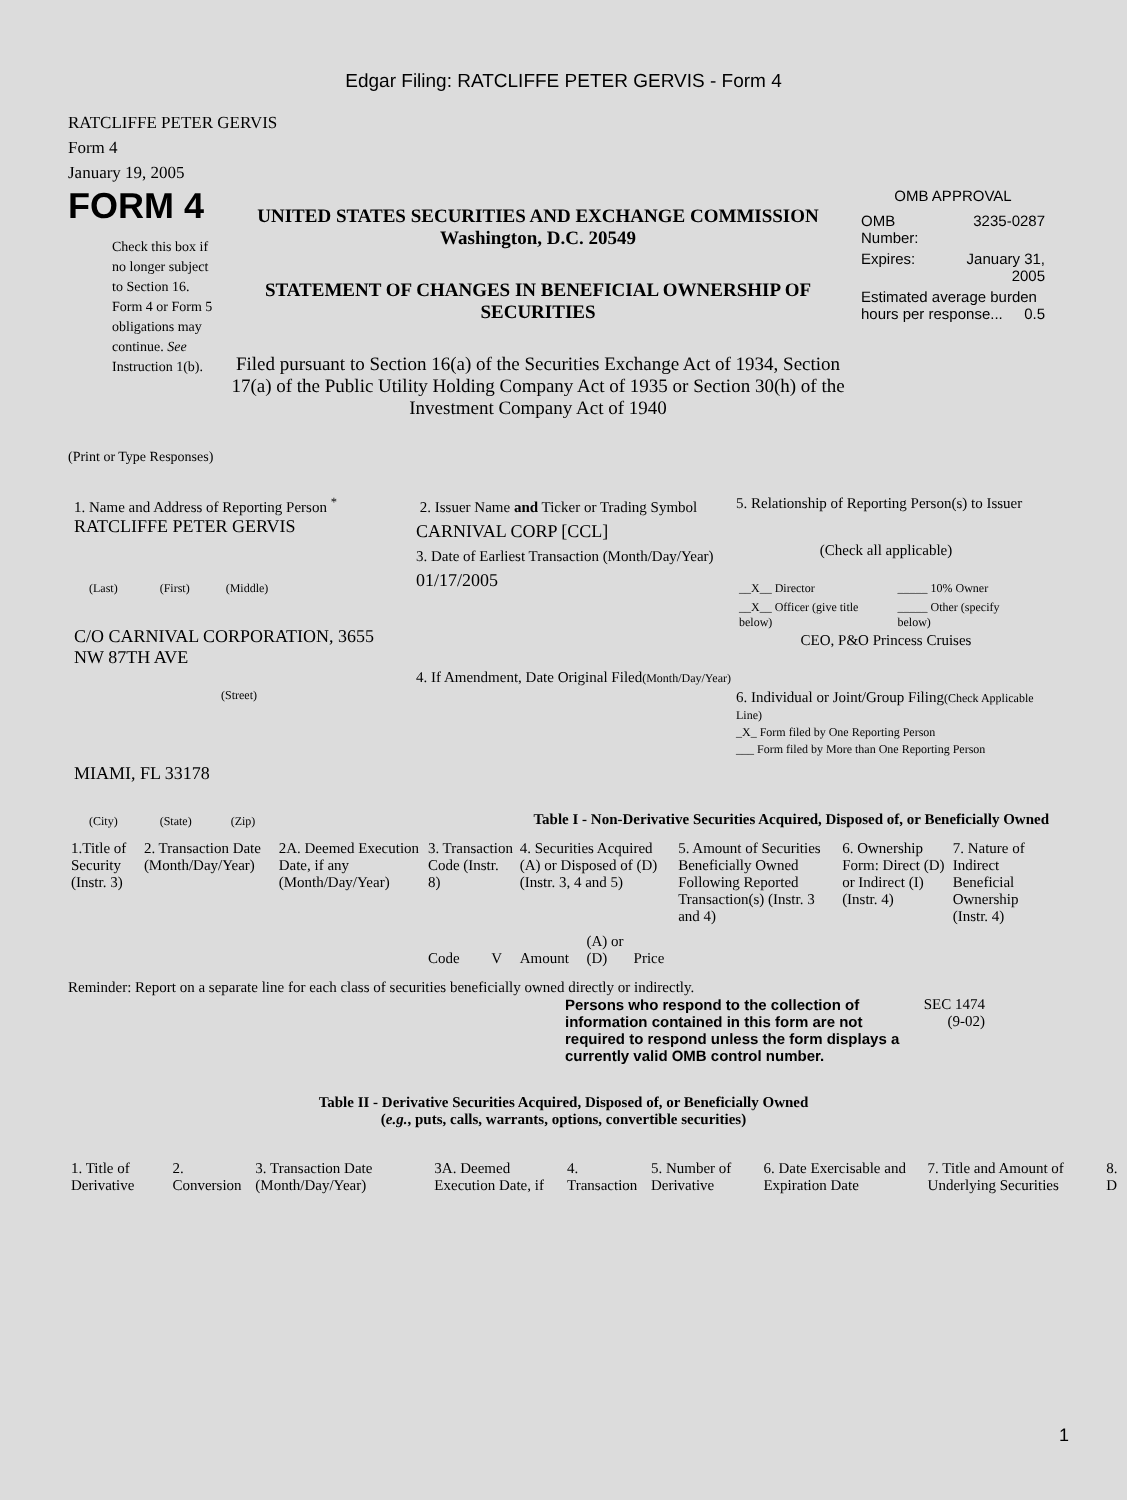Edgar Filing: RATCLIFFE PETER GERVIS - Form 4
RATCLIFFE PETER GERVIS
Form 4
January 19, 2005
FORM 4
Check this box if no longer subject to Section 16. Form 4 or Form 5 obligations may continue. See Instruction 1(b).
UNITED STATES SECURITIES AND EXCHANGE COMMISSION
Washington, D.C. 20549
STATEMENT OF CHANGES IN BENEFICIAL OWNERSHIP OF SECURITIES
Filed pursuant to Section 16(a) of the Securities Exchange Act of 1934, Section 17(a) of the Public Utility Holding Company Act of 1935 or Section 30(h) of the Investment Company Act of 1940
OMB APPROVAL
| OMB Number: | 3235-0287 |
| Expires: | January 31, 2005 |
| Estimated average burden hours per response... 0.5 | |
(Print or Type Responses)
1. Name and Address of Reporting Person <sup>*</sup>
RATCLIFFE PETER GERVIS
(Last) (First) (Middle)
C/O CARNIVAL CORPORATION, 3655 NW 87TH AVE
(Street)
MIAMI, FL 33178
(City) (State) (Zip)
2. Issuer Name and Ticker or Trading Symbol
CARNIVAL CORP [CCL]
3. Date of Earliest Transaction (Month/Day/Year)
01/17/2005
4. If Amendment, Date Original Filed(Month/Day/Year)
5. Relationship of Reporting Person(s) to Issuer
(Check all applicable)
| __X__ Director | _____ 10% Owner |
| __X__ Officer (give title below) | _____ Other (specify below) |
CEO, P&O Princess Cruises
6. Individual or Joint/Group Filing(Check Applicable Line)
_X_ Form filed by One Reporting Person
___ Form filed by More than One Reporting Person
Table I - Non-Derivative Securities Acquired, Disposed of, or Beneficially Owned
| 1.Title of Security (Instr. 3) | 2. Transaction Date (Month/Day/Year) | 2A. Deemed Execution Date, if any (Month/Day/Year) | 3. Transaction Code (Instr. 8) | | 4. Securities Acquired (A) or Disposed of (D) (Instr. 3, 4 and 5) | | | 5. Amount of Securities Beneficially Owned Following Reported Transaction(s) (Instr. 3 and 4) | 6. Ownership Form: Direct (D) or Indirect (I) (Instr. 4) | 7. Nature of Indirect Beneficial Ownership (Instr. 4) |
| --- | --- | --- | --- | --- | --- | --- | --- | --- | --- | --- |
| | | | Code | V | Amount | (A) or (D) | Price | | | |
Reminder: Report on a separate line for each class of securities beneficially owned directly or indirectly.
Persons who respond to the collection of information contained in this form are not required to respond unless the form displays a currently valid OMB control number.
SEC 1474 (9-02)
Table II - Derivative Securities Acquired, Disposed of, or Beneficially Owned
(e.g., puts, calls, warrants, options, convertible securities)
| 1. Title of Derivative | 2. Conversion | 3. Transaction Date (Month/Day/Year) | 3A. Deemed Execution Date, if | 4. Transaction | 5. Number of Derivative | 6. Date Exercisable and Expiration Date | 7. Title and Amount of Underlying Securities | 8. D |
| --- | --- | --- | --- | --- | --- | --- | --- | --- |
1